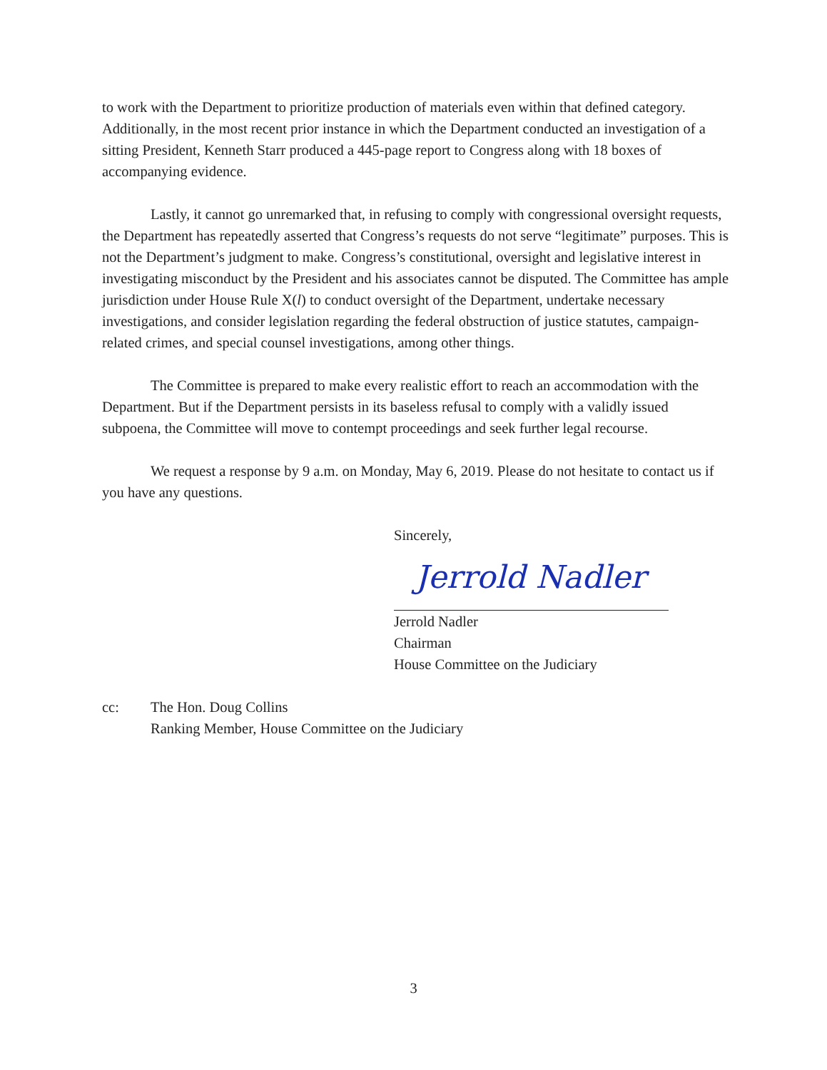to work with the Department to prioritize production of materials even within that defined category. Additionally, in the most recent prior instance in which the Department conducted an investigation of a sitting President, Kenneth Starr produced a 445-page report to Congress along with 18 boxes of accompanying evidence.
Lastly, it cannot go unremarked that, in refusing to comply with congressional oversight requests, the Department has repeatedly asserted that Congress’s requests do not serve “legitimate” purposes. This is not the Department’s judgment to make. Congress’s constitutional, oversight and legislative interest in investigating misconduct by the President and his associates cannot be disputed. The Committee has ample jurisdiction under House Rule X(l) to conduct oversight of the Department, undertake necessary investigations, and consider legislation regarding the federal obstruction of justice statutes, campaign-related crimes, and special counsel investigations, among other things.
The Committee is prepared to make every realistic effort to reach an accommodation with the Department. But if the Department persists in its baseless refusal to comply with a validly issued subpoena, the Committee will move to contempt proceedings and seek further legal recourse.
We request a response by 9 a.m. on Monday, May 6, 2019. Please do not hesitate to contact us if you have any questions.
Sincerely,
Jerrold Nadler
Jerrold Nadler
Chairman
House Committee on the Judiciary
cc: The Hon. Doug Collins
Ranking Member, House Committee on the Judiciary
3